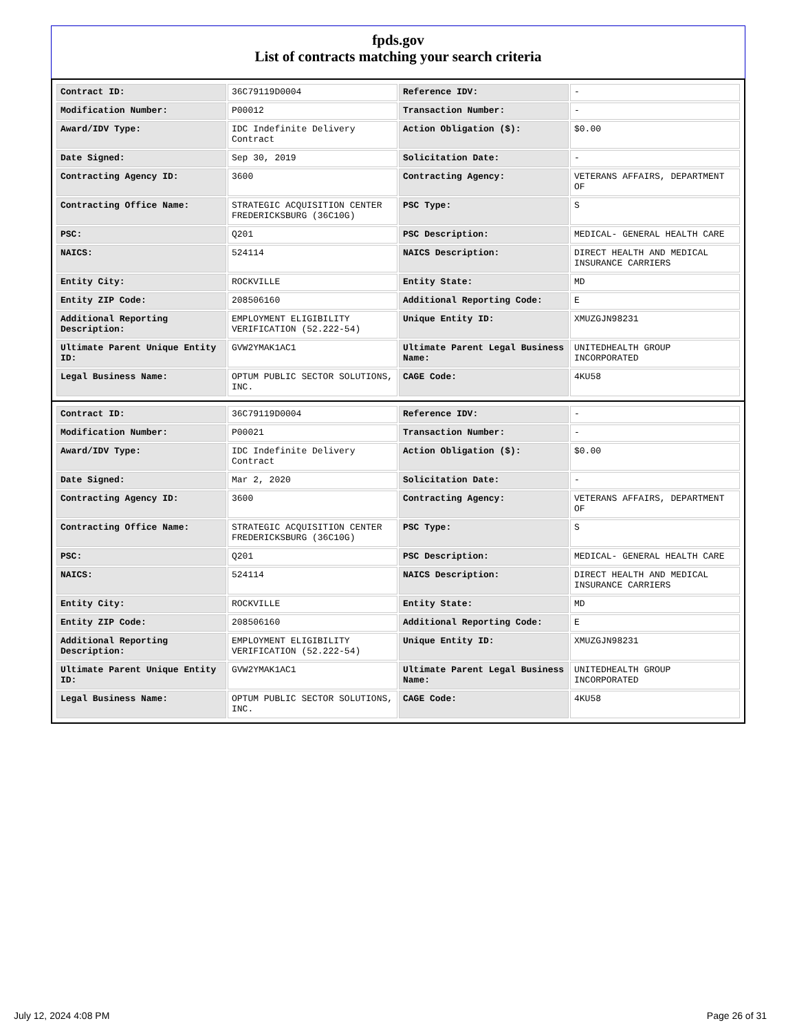fpds.gov
List of contracts matching your search criteria
| Contract ID: | 36C79119D0004 | Reference IDV: | - |
| Modification Number: | P00012 | Transaction Number: | - |
| Award/IDV Type: | IDC Indefinite Delivery Contract | Action Obligation ($): | $0.00 |
| Date Signed: | Sep 30, 2019 | Solicitation Date: | - |
| Contracting Agency ID: | 3600 | Contracting Agency: | VETERANS AFFAIRS, DEPARTMENT OF |
| Contracting Office Name: | STRATEGIC ACQUISITION CENTER FREDERICKSBURG (36C10G) | PSC Type: | S |
| PSC: | Q201 | PSC Description: | MEDICAL- GENERAL HEALTH CARE |
| NAICS: | 524114 | NAICS Description: | DIRECT HEALTH AND MEDICAL INSURANCE CARRIERS |
| Entity City: | ROCKVILLE | Entity State: | MD |
| Entity ZIP Code: | 208506160 | Additional Reporting Code: | E |
| Additional Reporting Description: | EMPLOYMENT ELIGIBILITY VERIFICATION (52.222-54) | Unique Entity ID: | XMUZGJN98231 |
| Ultimate Parent Unique Entity ID: | GVW2YMAK1AC1 | Ultimate Parent Legal Business Name: | UNITEDHEALTH GROUP INCORPORATED |
| Legal Business Name: | OPTUM PUBLIC SECTOR SOLUTIONS, INC. | CAGE Code: | 4KU58 |
| Contract ID: | 36C79119D0004 | Reference IDV: | - |
| Modification Number: | P00021 | Transaction Number: | - |
| Award/IDV Type: | IDC Indefinite Delivery Contract | Action Obligation ($): | $0.00 |
| Date Signed: | Mar 2, 2020 | Solicitation Date: | - |
| Contracting Agency ID: | 3600 | Contracting Agency: | VETERANS AFFAIRS, DEPARTMENT OF |
| Contracting Office Name: | STRATEGIC ACQUISITION CENTER FREDERICKSBURG (36C10G) | PSC Type: | S |
| PSC: | Q201 | PSC Description: | MEDICAL- GENERAL HEALTH CARE |
| NAICS: | 524114 | NAICS Description: | DIRECT HEALTH AND MEDICAL INSURANCE CARRIERS |
| Entity City: | ROCKVILLE | Entity State: | MD |
| Entity ZIP Code: | 208506160 | Additional Reporting Code: | E |
| Additional Reporting Description: | EMPLOYMENT ELIGIBILITY VERIFICATION (52.222-54) | Unique Entity ID: | XMUZGJN98231 |
| Ultimate Parent Unique Entity ID: | GVW2YMAK1AC1 | Ultimate Parent Legal Business Name: | UNITEDHEALTH GROUP INCORPORATED |
| Legal Business Name: | OPTUM PUBLIC SECTOR SOLUTIONS, INC. | CAGE Code: | 4KU58 |
July 12, 2024 4:08 PM Page 26 of 31